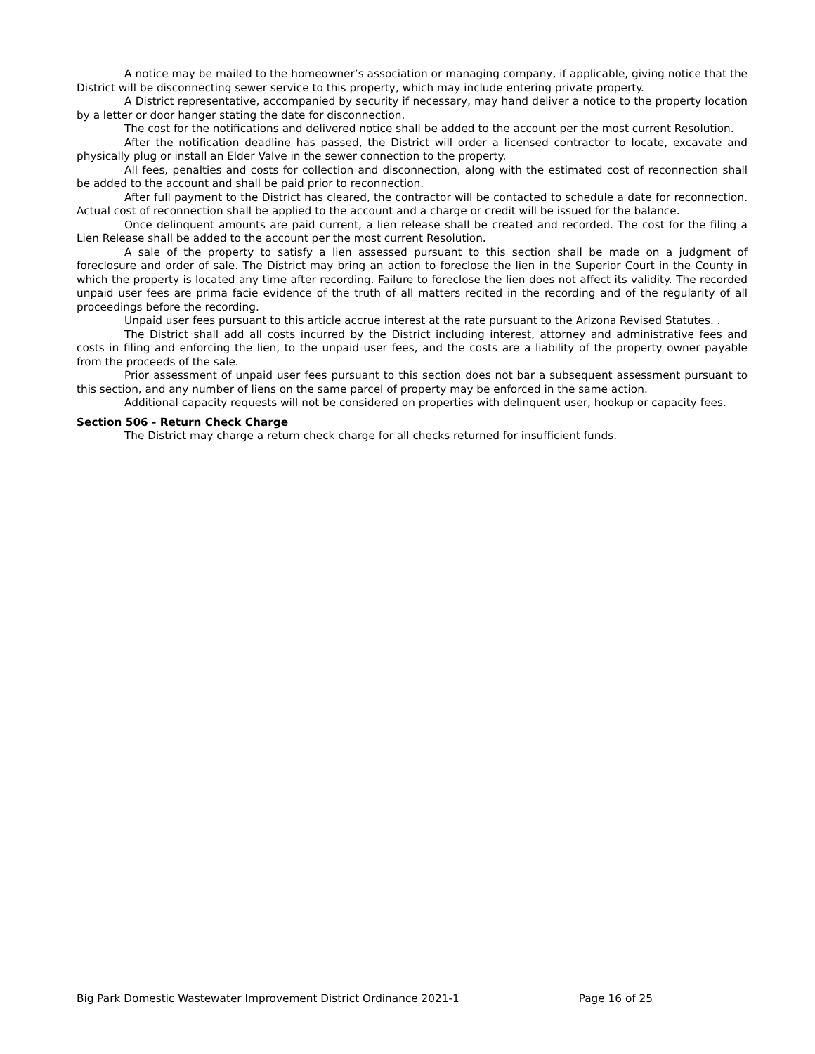A notice may be mailed to the homeowner’s association or managing company, if applicable, giving notice that the District will be disconnecting sewer service to this property, which may include entering private property.
A District representative, accompanied by security if necessary, may hand deliver a notice to the property location by a letter or door hanger stating the date for disconnection.
The cost for the notifications and delivered notice shall be added to the account per the most current Resolution.
After the notification deadline has passed, the District will order a licensed contractor to locate, excavate and physically plug or install an Elder Valve in the sewer connection to the property.
All fees, penalties and costs for collection and disconnection, along with the estimated cost of reconnection shall be added to the account and shall be paid prior to reconnection.
After full payment to the District has cleared, the contractor will be contacted to schedule a date for reconnection. Actual cost of reconnection shall be applied to the account and a charge or credit will be issued for the balance.
Once delinquent amounts are paid current, a lien release shall be created and recorded. The cost for the filing a Lien Release shall be added to the account per the most current Resolution.
A sale of the property to satisfy a lien assessed pursuant to this section shall be made on a judgment of foreclosure and order of sale. The District may bring an action to foreclose the lien in the Superior Court in the County in which the property is located any time after recording. Failure to foreclose the lien does not affect its validity. The recorded unpaid user fees are prima facie evidence of the truth of all matters recited in the recording and of the regularity of all proceedings before the recording.
Unpaid user fees pursuant to this article accrue interest at the rate pursuant to the Arizona Revised Statutes. .
The District shall add all costs incurred by the District including interest, attorney and administrative fees and costs in filing and enforcing the lien, to the unpaid user fees, and the costs are a liability of the property owner payable from the proceeds of the sale.
Prior assessment of unpaid user fees pursuant to this section does not bar a subsequent assessment pursuant to this section, and any number of liens on the same parcel of property may be enforced in the same action.
Additional capacity requests will not be considered on properties with delinquent user, hookup or capacity fees.
Section 506 - Return Check Charge
The District may charge a return check charge for all checks returned for insufficient funds.
Big Park Domestic Wastewater Improvement District Ordinance 2021-1 Page 16 of 25